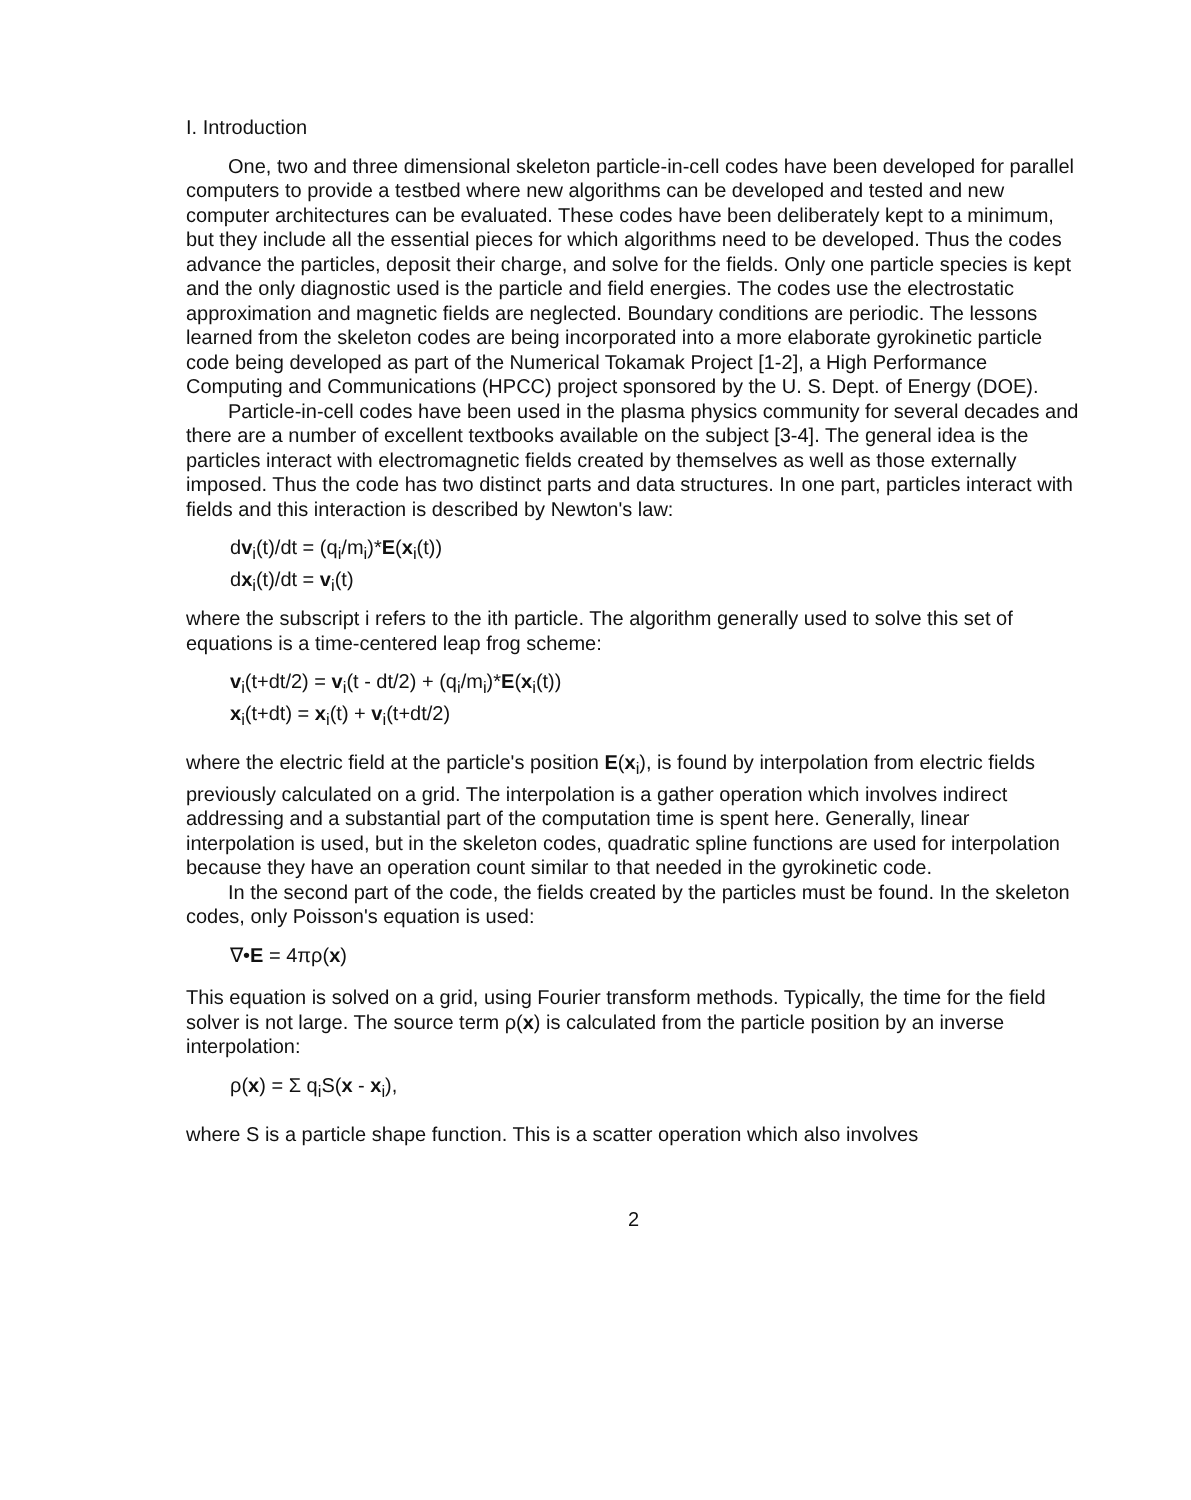I. Introduction
One, two and three dimensional skeleton particle-in-cell codes have been developed for parallel computers to provide a testbed where new algorithms can be developed and tested and new computer architectures can be evaluated. These codes have been deliberately kept to a minimum, but they include all the essential pieces for which algorithms need to be developed. Thus the codes advance the particles, deposit their charge, and solve for the fields. Only one particle species is kept and the only diagnostic used is the particle and field energies. The codes use the electrostatic approximation and magnetic fields are neglected. Boundary conditions are periodic. The lessons learned from the skeleton codes are being incorporated into a more elaborate gyrokinetic particle code being developed as part of the Numerical Tokamak Project [1-2], a High Performance Computing and Communications (HPCC) project sponsored by the U. S. Dept. of Energy (DOE).
Particle-in-cell codes have been used in the plasma physics community for several decades and there are a number of excellent textbooks available on the subject [3-4]. The general idea is the particles interact with electromagnetic fields created by themselves as well as those externally imposed. Thus the code has two distinct parts and data structures. In one part, particles interact with fields and this interaction is described by Newton's law:
dv<sub>i</sub>(t)/dt = (q<sub>i</sub>/m<sub>i</sub>)*E(x<sub>i</sub>(t))
dx<sub>i</sub>(t)/dt = v<sub>i</sub>(t)
where the subscript i refers to the ith particle. The algorithm generally used to solve this set of equations is a time-centered leap frog scheme:
v<sub>i</sub>(t+dt/2) = v<sub>i</sub>(t - dt/2) + (q<sub>i</sub>/m<sub>i</sub>)*E(x<sub>i</sub>(t))
x<sub>i</sub>(t+dt) = x<sub>i</sub>(t) + v<sub>i</sub>(t+dt/2)
where the electric field at the particle's position E(x<sub>i</sub>), is found by interpolation from electric fields previously calculated on a grid. The interpolation is a gather operation which involves indirect addressing and a substantial part of the computation time is spent here. Generally, linear interpolation is used, but in the skeleton codes, quadratic spline functions are used for interpolation because they have an operation count similar to that needed in the gyrokinetic code.
In the second part of the code, the fields created by the particles must be found. In the skeleton codes, only Poisson's equation is used:
∇•E = 4πρ(x)
This equation is solved on a grid, using Fourier transform methods. Typically, the time for the field solver is not large. The source term ρ(x) is calculated from the particle position by an inverse interpolation:
ρ(x) = Σ q<sub>i</sub>S(x - x<sub>i</sub>),
where S is a particle shape function. This is a scatter operation which also involves
2